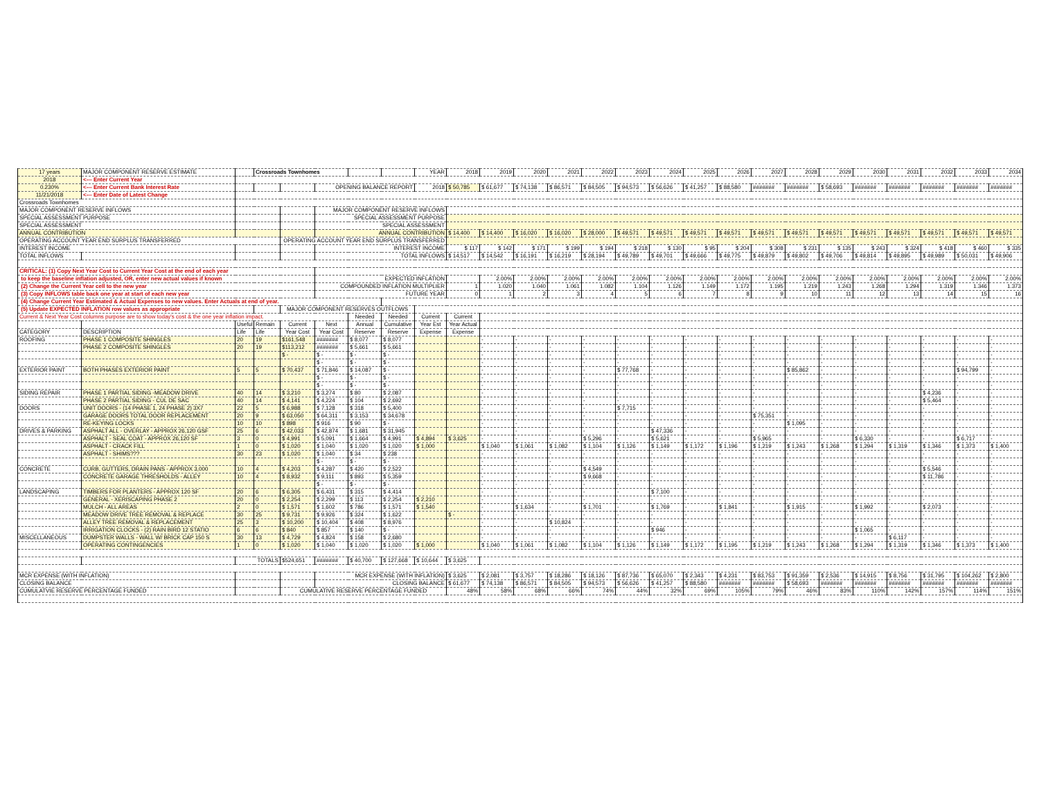| 17 years | MAJOR COMPONENT RESERVE ESTIMATE | | Crossroads Townhomes | | | | | YEAR | 2018 | 2019 | 2020 | 2021 | 2022 | 2023 | 2024 | 2025 | 2026 | 2027 | 2028 | 2029 | 2030 | 2031 | 2032 | 2033 | 2034 |
| 2018 | <--- Enter Current Year | | | | | | | | | | | | | | | | | | | | | | | | |
| 0.230% | <--- Enter Current Bank Interest Rate | | | | OPENING BALANCE REPORT | | | 2018 | $ 50,785 | $ 61,677 | $ 74,138 | $ 86,571 | $ 84,505 | $ 94,573 | $ 56,626 | $ 41,257 | $ 88,580 | ####### | ####### | $ 58,693 | ####### | ####### | ####### | ####### | ####### |
| 11/21/2018 | <--- Enter Date of Latest Change | | | | | | | | | | | | | | | | | | | | | | | | |
| Crossroads Townhomes | | | | | | | | | | | | | | | | | | | | | | | | | |
| MAJOR COMPONENT RESERVE INFLOWS | | | | | MAJOR COMPONENT RESERVE INFLOWS | | | | | | | | | | | | | | | | | | | | |
| SPECIAL ASSESSMENT PURPOSE | | | | | SPECIAL ASSESSMENT PURPOSE | | | | | | | | | | | | | | | | | | | | |
| SPECIAL ASSESSMENT | | | | | SPECIAL ASSESSMENT | | | | | | | | | | | | | | | | | | | | |
| ANNUAL CONTRIBUTION | | | | | ANNUAL CONTRIBUTION | | | | $ 14,400 | $ 14,400 | $ 16,020 | $ 16,020 | $ 28,000 | $ 49,571 | $ 49,571 | $ 49,571 | $ 49,571 | $ 49,571 | $ 49,571 | $ 49,571 | $ 49,571 | $ 49,571 | $ 49,571 | $ 49,571 | $ 49,571 |
| OPERATING ACCOUNT YEAR END SURPLUS TRANSFERRED | | | | OPERATING ACCOUNT YEAR END SURPLUS TRANSFERRED | | | | | | | | | | | | | | | | | | | | | |
| INTEREST INCOME | | | | | INTEREST INCOME | | | | $ 117 | $ 142 | $ 171 | $ 199 | $ 194 | $ 218 | $ 130 | $ 95 | $ 204 | $ 308 | $ 231 | $ 135 | $ 243 | $ 324 | $ 418 | $ 460 | $ 335 |
| TOTAL INFLOWS | | | | | TOTAL INFLOWS | | | | $ 14,517 | $ 14,542 | $ 16,191 | $ 16,219 | $ 28,194 | $ 49,789 | $ 49,701 | $ 49,666 | $ 49,775 | $ 49,879 | $ 49,802 | $ 49,706 | $ 49,814 | $ 49,895 | $ 49,989 | $ 50,031 | $ 49,906 |
| CRITICAL: (1) Copy Next Year Cost to Current Year Cost at the end of each year | | | | | | | | | | | | | | | | | | | | | | | | | |
| to keep the baseline inflation adjusted, OR, enter new actual values if known | | | | | EXPECTED INFLATION | | | | | 2.00% | 2.00% | 2.00% | 2.00% | 2.00% | 2.00% | 2.00% | 2.00% | 2.00% | 2.00% | 2.00% | 2.00% | 2.00% | 2.00% | 2.00% | 2.00% |
| (2) Change the Current Year cell to the new year | | | | | COMPOUNDED INFLATION MULTIPLIER | | | | 1 | 1.020 | 1.040 | 1.061 | 1.082 | 1.104 | 1.126 | 1.149 | 1.172 | 1.195 | 1.219 | 1.243 | 1.268 | 1.294 | 1.319 | 1.346 | 1.373 |
| (3) Copy INFLOWS table back one year at start of each new year | | | | | FUTURE YEAR | | | | 0 | 1 | 2 | 3 | 4 | 5 | 6 | 7 | 8 | 9 | 10 | 11 | 12 | 13 | 14 | 15 | 16 |
| (4) Change Current Year Estimated & Actual Expenses to new values. Enter Actuals at end of year. | | | | | | | | | | | | | | | | | | | | | | | | | |
| (5) Update EXPECTED INFLATION row values as appropriate | | | | MAJOR COMPONENT RESERVES OUTFLOWS | | | | | | | | | | | | | | | | | | | | | |
| Current & Next Year Cost columns purpose are to show today's cost & the one year inflation impact. | | | | | | Needed | Needed | Current | Current | | | | | | | | | | | | | | | | |
| | | Useful | Remain | Current | Next | Annual | Cumulative | Year Est | Year Actual | | | | | | | | | | | | | | | | |
| CATEGORY | DESCRIPTION | Life | Life | Year Cost | Year Cost | Reserve | Reserve | Expense | Expense | | | | | | | | | | | | | | | | |
| ROOFING | PHASE 1 COMPOSITE SHINGLES | 20 | 19 | $161,548 | ####### | $ 8,077 | $ 8,077 | | | - | - | - | - | - | - | - | - | - | - | - | - | - | - | - | - |
| | PHASE 2 COMPOSITE SHINGLES | 20 | 19 | $113,212 | ####### | $ 5,661 | $ 5,661 | | | - | - | - | - | - | - | - | - | - | - | - | - | - | - | - | - |
| | | | | $ - | $ - | $ - | $ - | | | - | - | - | - | - | - | - | - | - | - | - | - | - | - | - | - |
| | | | | | $ - | $ - | $ - | | | - | - | - | - | - | - | - | - | - | - | - | - | - | - | - | - |
| EXTERIOR PAINT | BOTH PHASES EXTERIOR PAINT | 5 | 5 | $ 70,437 | $ 71,846 | $ 14,087 | $ - | | | - | - | - | - | $ 77,768 | - | - | - | - | $ 85,862 | - | - | - | - | $ 94,799 | - |
| | | | | | $ - | $ - | $ - | | | - | - | - | - | - | - | - | - | - | - | - | - | - | - | - | - |
| | | | | | $ - | $ - | $ - | | | - | - | - | - | - | - | - | - | - | - | - | - | - | - | - | - |
| SIDING REPAIR | PHASE 1 PARTIAL SIDING -MEADOW DRIVE | 40 | 14 | $ 3,210 | $ 3,274 | $ 80 | $ 2,087 | | | - | - | - | - | - | - | - | - | - | - | - | - | - | $ 4,236 | - | - |
| | PHASE 2 PARTIAL SIDING - CUL DE SAC | 40 | 14 | $ 4,141 | $ 4,224 | $ 104 | $ 2,692 | | | - | - | - | - | - | - | - | - | - | - | - | - | - | $ 5,464 | - | - |
| DOORS | UNIT DOORS - (14 PHASE 1, 24 PHASE 2) 3X7 | 22 | 5 | $ 6,988 | $ 7,128 | $ 318 | $ 5,400 | | | - | - | - | - | $ 7,715 | - | - | - | - | - | - | - | - | - | - | - |
| | GARAGE DOORS TOTAL DOOR REPLACEMENT | 20 | 9 | $ 63,050 | $ 64,311 | $ 3,153 | $ 34,678 | | | - | - | - | - | - | - | - | - | $ 75,351 | - | - | - | - | - | - | - |
| | RE-KEYING LOCKS | 10 | 10 | $ 898 | $ 916 | $ 90 | $ - | | | - | - | - | - | - | - | - | - | - | $ 1,095 | - | - | - | - | - | - |
| DRIVES & PARKING | ASPHALT ALL - OVERLAY - APPROX 26,120 GSF | 25 | 6 | $ 42,033 | $ 42,874 | $ 1,681 | $ 31,945 | | | - | - | - | - | - | $ 47,336 | - | - | - | - | - | - | - | - | - | - |
| | ASPHALT - SEAL COAT - APPROX 26,120 SF | 3 | 0 | $ 4,991 | $ 5,091 | $ 1,664 | $ 4,991 | $ 4,894 | $ 3,625 | - | - | - | $ 5,296 | - | $ 5,621 | - | - | $ 5,965 | - | - | $ 6,330 | - | - | $ 6,717 | - |
| | ASPHALT - CRACK FILL | 1 | 0 | $ 1,020 | $ 1,040 | $ 1,020 | $ 1,020 | $ 1,000 | | $ 1,040 | $ 1,061 | $ 1,082 | $ 1,104 | $ 1,126 | $ 1,149 | $ 1,172 | $ 1,196 | $ 1,219 | $ 1,243 | $ 1,268 | $ 1,294 | $ 1,319 | $ 1,346 | $ 1,373 | $ 1,400 |
| | ASPHALT - SHIMS??? | 30 | 23 | $ 1,020 | $ 1,040 | $ 34 | $ 238 | | | - | - | - | - | - | - | - | - | - | - | - | - | - | - | - | - |
| | | | | | $ - | $ - | $ - | | | - | - | - | - | - | - | - | - | - | - | - | - | - | - | - | - |
| CONCRETE | CURB, GUTTERS, DRAIN PANS - APPROX 3,000 | 10 | 4 | $ 4,203 | $ 4,287 | $ 420 | $ 2,522 | | | - | - | - | $ 4,549 | - | - | - | - | - | - | - | - | - | $ 5,546 | - | - |
| | CONCRETE GARAGE THRESHOLDS - ALLEY | 10 | 4 | $ 8,932 | $ 9,111 | $ 893 | $ 5,359 | | | - | - | - | $ 9,668 | - | - | - | - | - | - | - | - | - | $ 11,786 | - | - |
| | | | | | $ - | $ - | $ - | | | - | - | - | - | - | - | - | - | - | - | - | - | - | - | - | - |
| LANDSCAPING | TIMBERS FOR PLANTERS - APPROX 120 SF | 20 | 6 | $ 6,305 | $ 6,431 | $ 315 | $ 4,414 | | | - | - | - | - | - | $ 7,100 | - | - | - | - | - | - | - | - | - | - |
| | GENERAL - XERISCAPING PHASE 2 | 20 | 0 | $ 2,254 | $ 2,299 | $ 113 | $ 2,254 | $ 2,210 | | - | - | - | - | - | - | - | - | - | - | - | - | - | - | - | - |
| | MULCH - ALL AREAS | 2 | 0 | $ 1,571 | $ 1,602 | $ 786 | $ 1,571 | $ 1,540 | | - | $ 1,634 | - | $ 1,701 | - | $ 1,769 | - | $ 1,841 | - | $ 1,915 | - | $ 1,992 | - | $ 2,073 | - | - |
| | MEADOW DRIVE TREE REMOVAL & REPLACE | 30 | 25 | $ 9,731 | $ 9,926 | $ 324 | $ 1,622 | | $ - | - | - | - | - | - | - | - | - | - | - | - | - | - | - | - | - |
| | ALLEY TREE REMOVAL & REPLACEMENT | 25 | 3 | $ 10,200 | $ 10,404 | $ 408 | $ 8,976 | | | - | - | $ 10,824 | - | - | - | - | - | - | - | - | - | - | - | - | - |
| | IRRIGATION CLOCKS - (2) RAIN BIRD 12 STATIO | 6 | 6 | $ 840 | $ 857 | $ 140 | $ - | | | - | - | - | - | - | $ 946 | - | - | - | - | - | $ 1,065 | - | - | - | - |
| MISCELLANEOUS | DUMPSTER WALLS - WALL W/ BRICK CAP 150 S | 30 | 13 | $ 4,729 | $ 4,824 | $ 158 | $ 2,680 | | | - | - | - | - | - | - | - | - | - | - | - | - | $ 6,117 | - | - | - |
| | OPERATING CONTINGENCIES | 1 | 0 | $ 1,020 | $ 1,040 | $ 1,020 | $ 1,020 | $ 1,000 | | $ 1,040 | $ 1,061 | $ 1,082 | $ 1,104 | $ 1,126 | $ 1,149 | $ 1,172 | $ 1,195 | $ 1,219 | $ 1,243 | $ 1,268 | $ 1,294 | $ 1,319 | $ 1,346 | $ 1,373 | $ 1,400 |
| | | TOTALS | | $524,651 | ####### | $ 40,700 | $ 127,668 | $ 10,644 | $ 3,625 | | | | | | | | | | | | | | | | |
| MCR EXPENSE (WITH INFLATION) | | | | | MCR EXPENSE (WITH INFLATION) | | | | $ 3,625 | $ 2,081 | $ 3,757 | $ 18,286 | $ 18,126 | $ 87,736 | $ 65,070 | $ 2,343 | $ 4,231 | $ 83,753 | $ 91,359 | $ 2,536 | $ 14,915 | $ 8,756 | $ 31,795 | $ 104,262 | $ 2,800 |
| CLOSING BALANCE | | | | | CLOSING BALANCE | | | | $ 61,677 | $ 74,138 | $ 86,571 | $ 84,505 | $ 94,573 | $ 56,626 | $ 41,257 | $ 88,580 | ####### | ####### | $ 58,693 | ####### | ####### | ####### | ####### | ####### | ####### |
| CUMULATVIE RESERVE PERCENTAGE FUNDED | | | | CUMULATIVE RESERVE PERCENTAGE FUNDED | | | | | 48% | 58% | 68% | 66% | 74% | 44% | 32% | 69% | 105% | 79% | 46% | 83% | 110% | 142% | 157% | 114% | 151% |